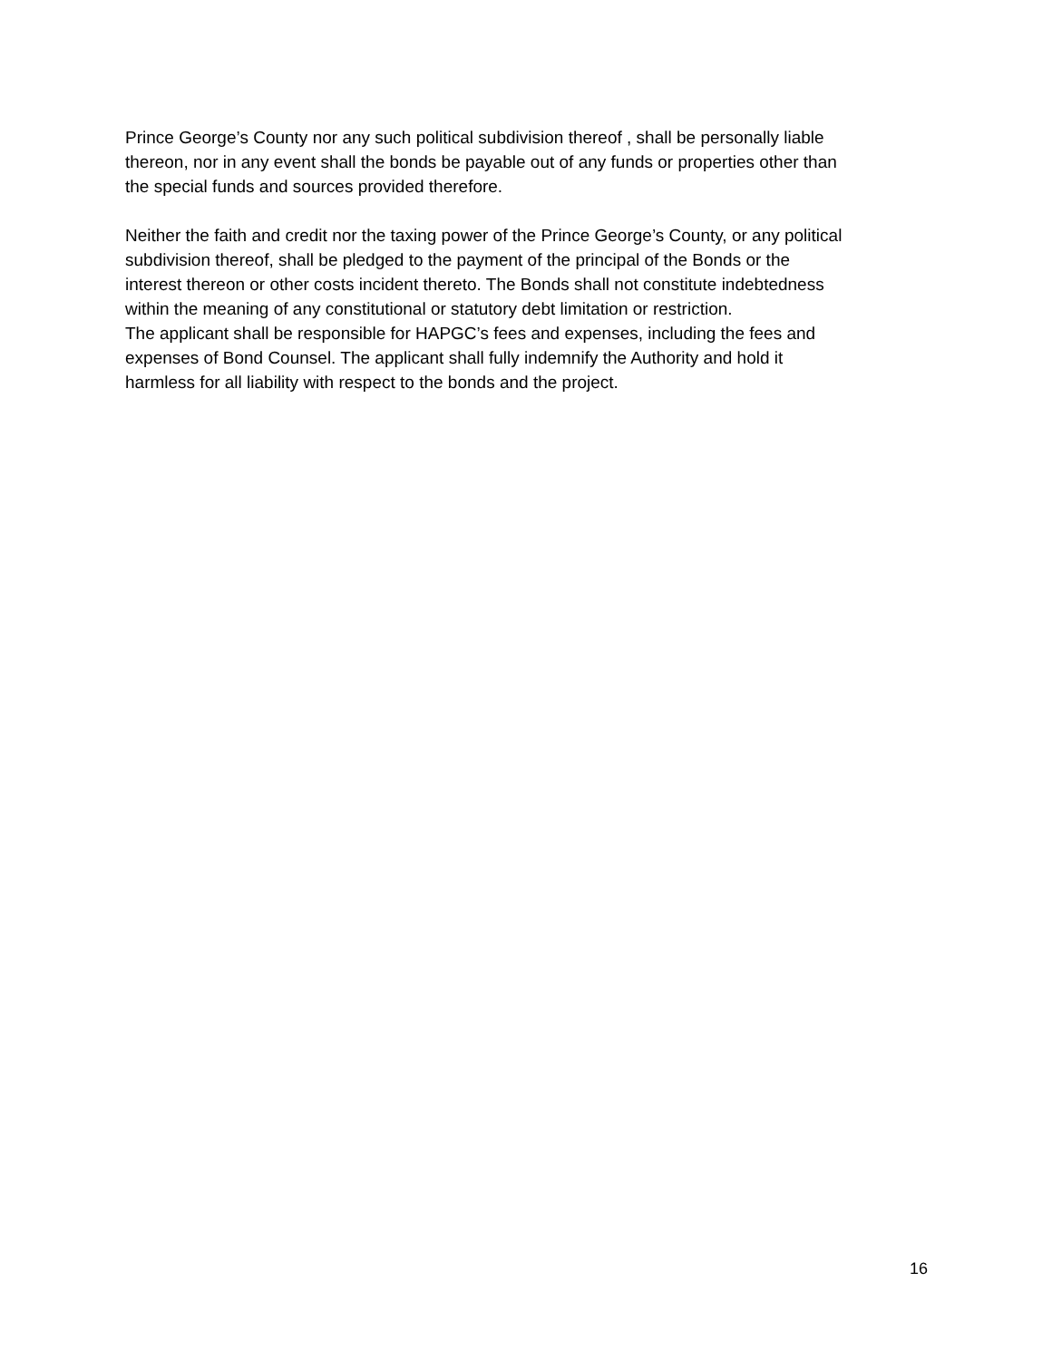Prince George’s County nor any such political subdivision thereof , shall be personally liable
thereon, nor in any event shall the bonds be payable out of any funds or properties other than
the special funds and sources provided therefore.
Neither the faith and credit nor the taxing power of the Prince George’s County, or any political
subdivision thereof, shall be pledged to the payment of the principal of the Bonds or the
interest thereon or other costs incident thereto. The Bonds shall not constitute indebtedness
within the meaning of any constitutional or statutory debt limitation or restriction.
The applicant shall be responsible for HAPGC’s fees and expenses, including the fees and
expenses of Bond Counsel. The applicant shall fully indemnify the Authority and hold it
harmless for all liability with respect to the bonds and the project.
16